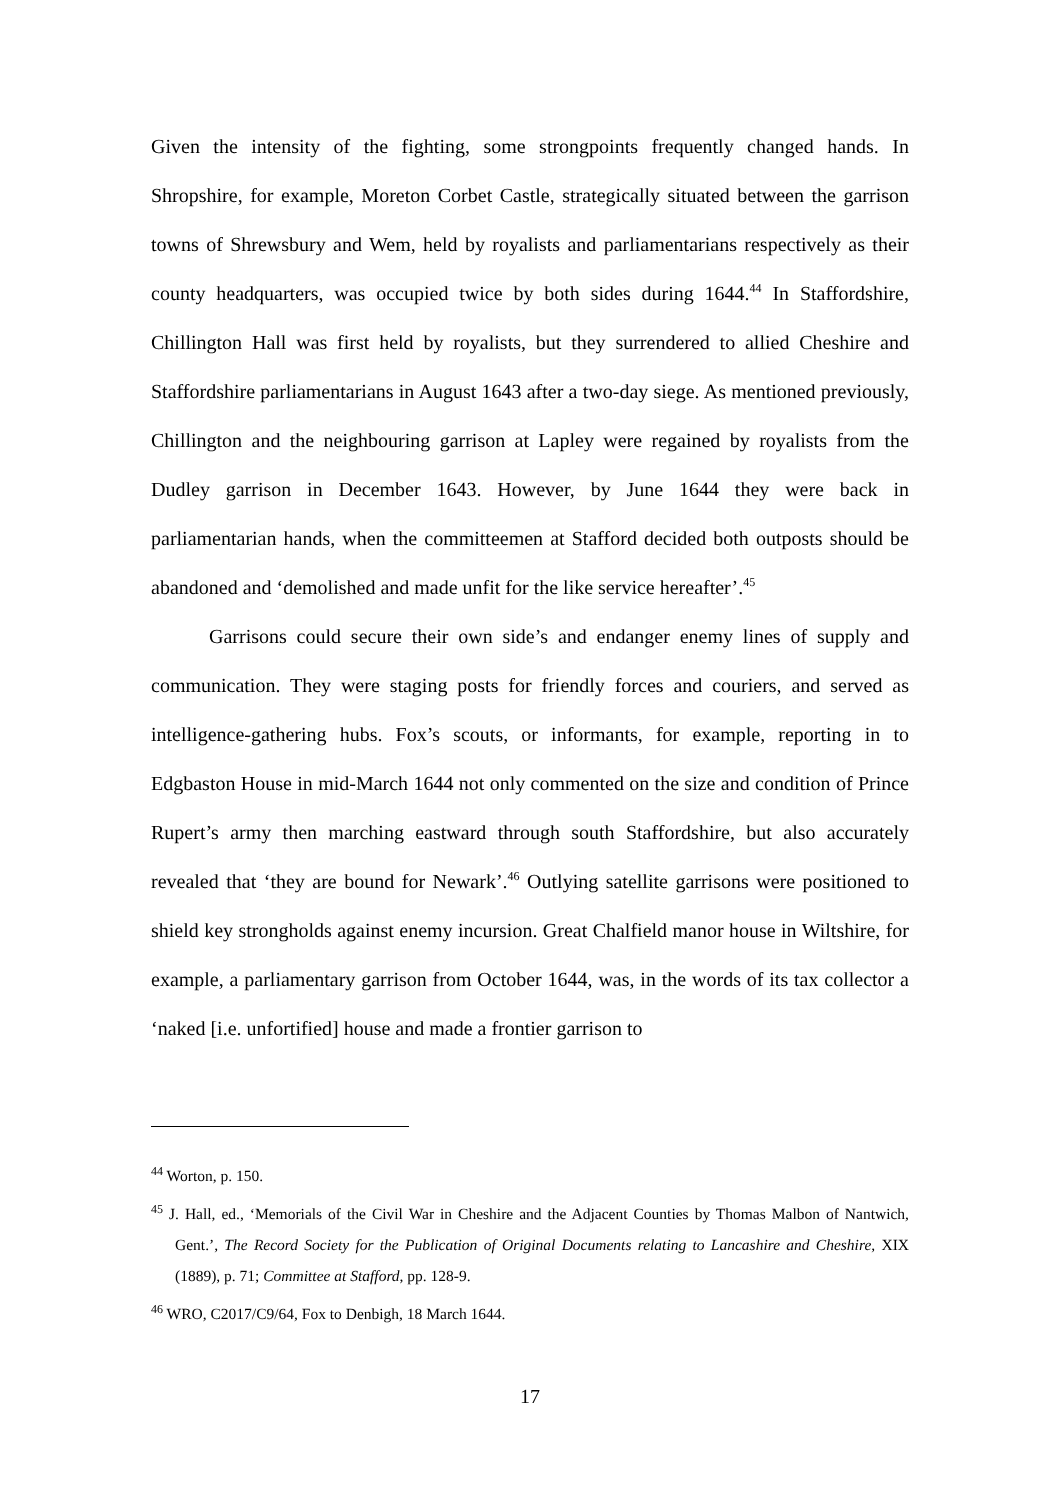Given the intensity of the fighting, some strongpoints frequently changed hands. In Shropshire, for example, Moreton Corbet Castle, strategically situated between the garrison towns of Shrewsbury and Wem, held by royalists and parliamentarians respectively as their county headquarters, was occupied twice by both sides during 1644.<sup>44</sup> In Staffordshire, Chillington Hall was first held by royalists, but they surrendered to allied Cheshire and Staffordshire parliamentarians in August 1643 after a two-day siege. As mentioned previously, Chillington and the neighbouring garrison at Lapley were regained by royalists from the Dudley garrison in December 1643. However, by June 1644 they were back in parliamentarian hands, when the committeemen at Stafford decided both outposts should be abandoned and ‘demolished and made unfit for the like service hereafter’.<sup>45</sup>
Garrisons could secure their own side’s and endanger enemy lines of supply and communication. They were staging posts for friendly forces and couriers, and served as intelligence-gathering hubs. Fox’s scouts, or informants, for example, reporting in to Edgbaston House in mid-March 1644 not only commented on the size and condition of Prince Rupert’s army then marching eastward through south Staffordshire, but also accurately revealed that ‘they are bound for Newark’.<sup>46</sup> Outlying satellite garrisons were positioned to shield key strongholds against enemy incursion. Great Chalfield manor house in Wiltshire, for example, a parliamentary garrison from October 1644, was, in the words of its tax collector a ‘naked [i.e. unfortified] house and made a frontier garrison to
<sup>44</sup> Worton, p. 150.
<sup>45</sup> J. Hall, ed., ‘Memorials of the Civil War in Cheshire and the Adjacent Counties by Thomas Malbon of Nantwich, Gent.’, The Record Society for the Publication of Original Documents relating to Lancashire and Cheshire, XIX (1889), p. 71; Committee at Stafford, pp. 128-9.
<sup>46</sup> WRO, C2017/C9/64, Fox to Denbigh, 18 March 1644.
17